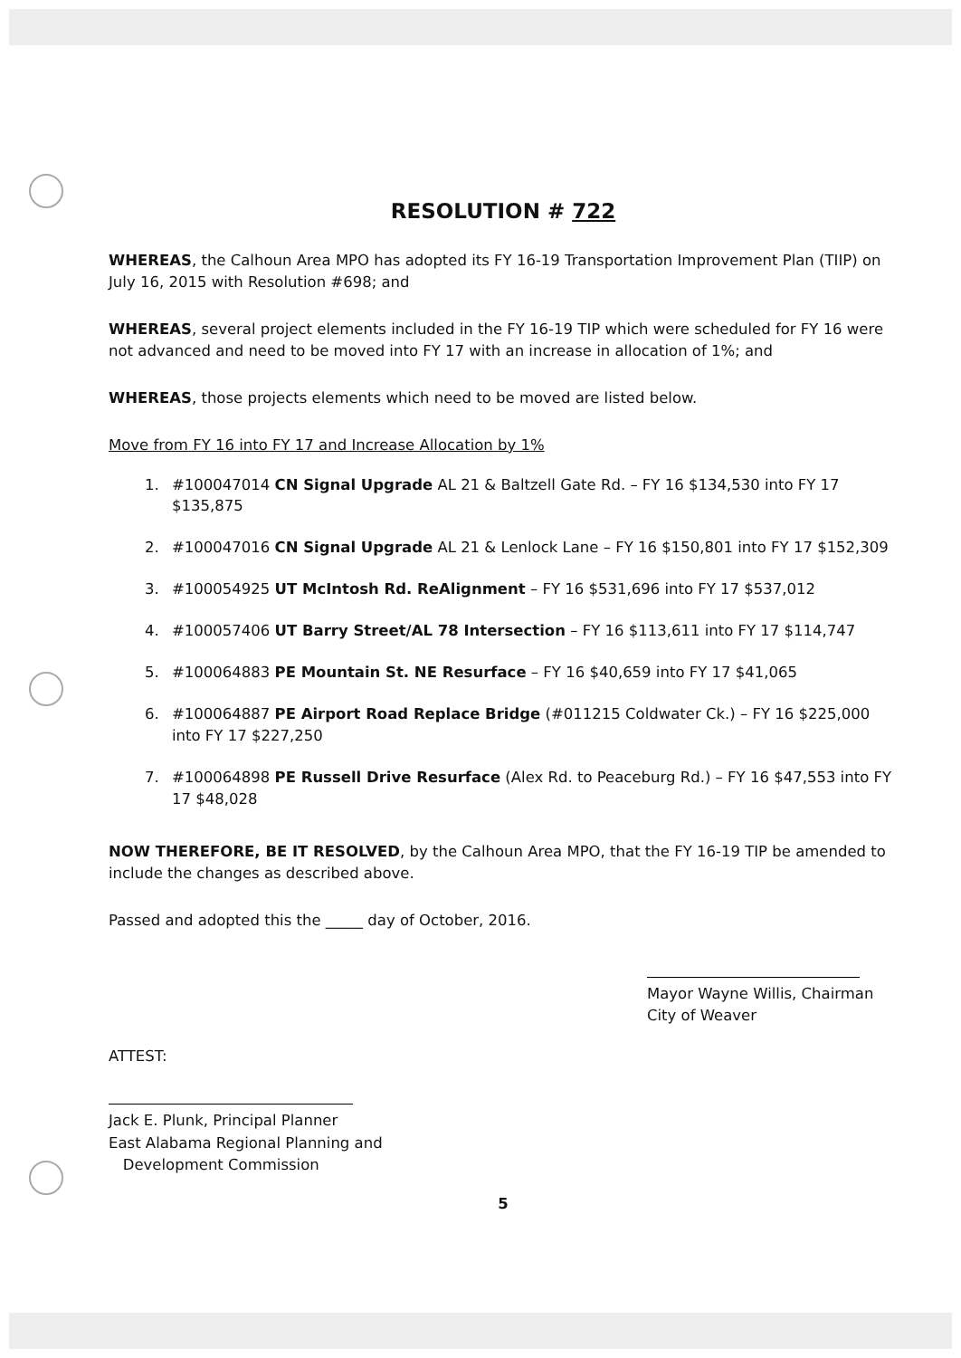RESOLUTION # 722
WHEREAS, the Calhoun Area MPO has adopted its FY 16-19 Transportation Improvement Plan (TIIP) on July 16, 2015 with Resolution #698; and
WHEREAS, several project elements included in the FY 16-19 TIP which were scheduled for FY 16 were not advanced and need to be moved into FY 17 with an increase in allocation of 1%; and
WHEREAS, those projects elements which need to be moved are listed below.
Move from FY 16 into FY 17 and Increase Allocation by 1%
1. #100047014 CN Signal Upgrade AL 21 & Baltzell Gate Rd. – FY 16 $134,530 into FY 17 $135,875
2. #100047016 CN Signal Upgrade AL 21 & Lenlock Lane – FY 16 $150,801 into FY 17 $152,309
3. #100054925 UT McIntosh Rd. ReAlignment – FY 16 $531,696 into FY 17 $537,012
4. #100057406 UT Barry Street/AL 78 Intersection – FY 16 $113,611 into FY 17 $114,747
5. #100064883 PE Mountain St. NE Resurface – FY 16 $40,659 into FY 17 $41,065
6. #100064887 PE Airport Road Replace Bridge (#011215 Coldwater Ck.) – FY 16 $225,000 into FY 17 $227,250
7. #100064898 PE Russell Drive Resurface (Alex Rd. to Peaceburg Rd.) – FY 16 $47,553 into FY 17 $48,028
NOW THEREFORE, BE IT RESOLVED, by the Calhoun Area MPO, that the FY 16-19 TIP be amended to include the changes as described above.
Passed and adopted this the _____ day of October, 2016.
Mayor Wayne Willis, Chairman
City of Weaver
ATTEST:
Jack E. Plunk, Principal Planner
East Alabama Regional Planning and
Development Commission
5